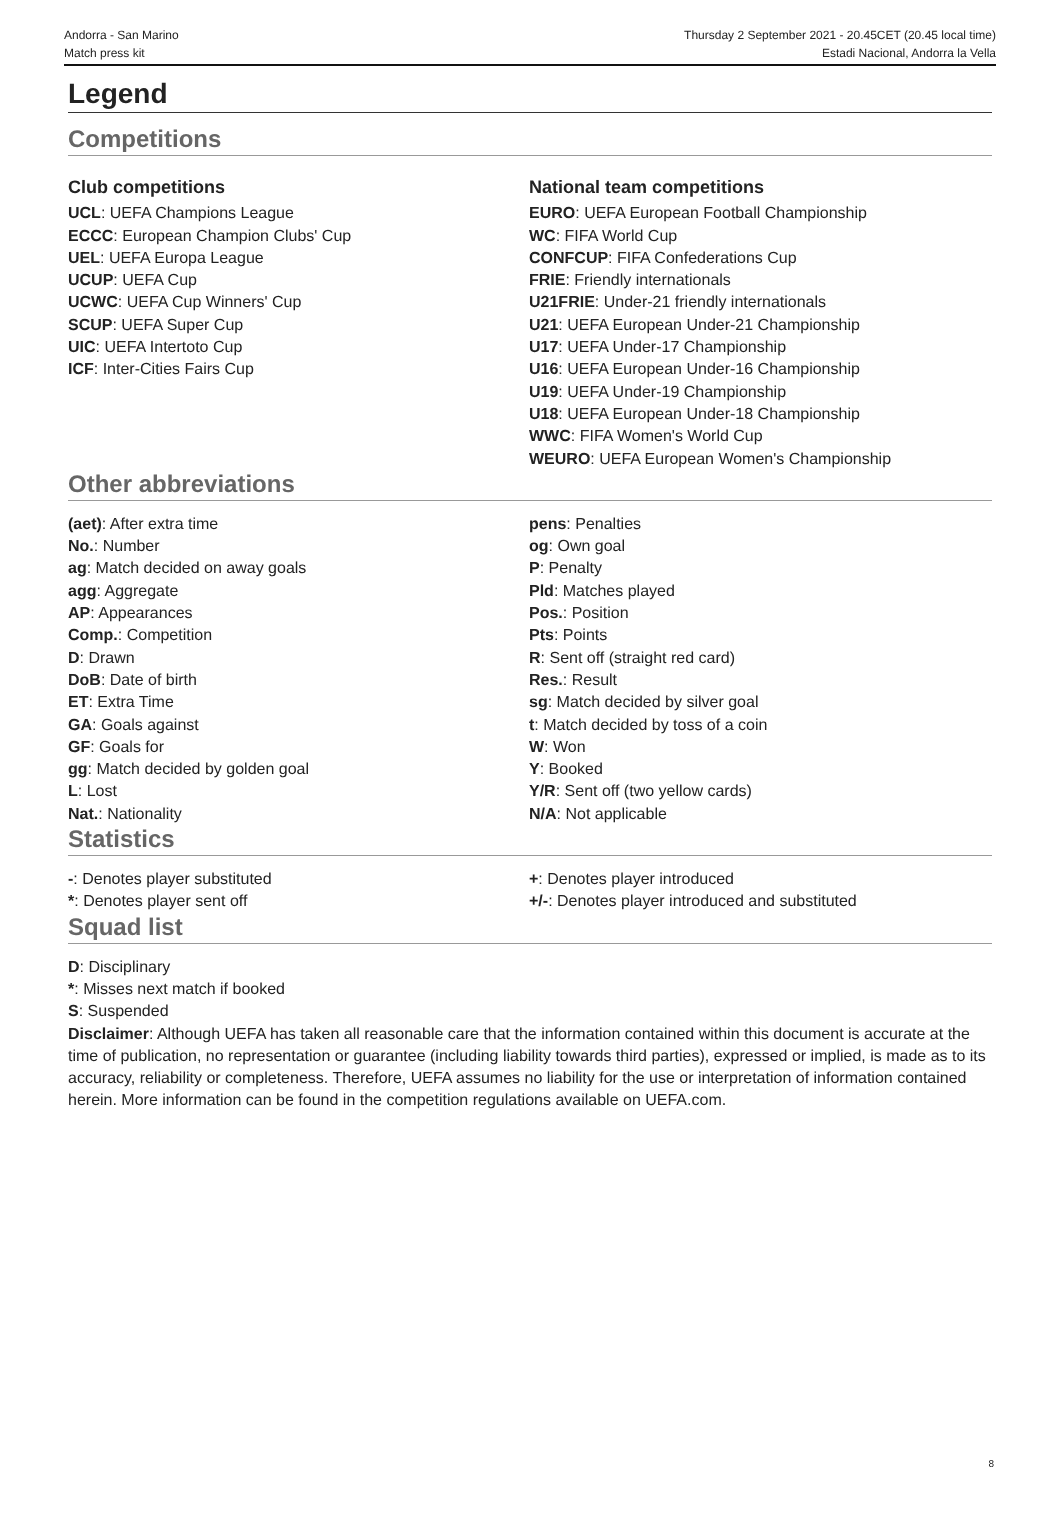Andorra - San Marino
Match press kit
Thursday 2 September 2021 - 20.45CET (20.45 local time)
Estadi Nacional, Andorra la Vella
Legend
Competitions
Club competitions
UCL: UEFA Champions League
ECCC: European Champion Clubs' Cup
UEL: UEFA Europa League
UCUP: UEFA Cup
UCWC: UEFA Cup Winners' Cup
SCUP: UEFA Super Cup
UIC: UEFA Intertoto Cup
ICF: Inter-Cities Fairs Cup
National team competitions
EURO: UEFA European Football Championship
WC: FIFA World Cup
CONFCUP: FIFA Confederations Cup
FRIE: Friendly internationals
U21FRIE: Under-21 friendly internationals
U21: UEFA European Under-21 Championship
U17: UEFA Under-17 Championship
U16: UEFA European Under-16 Championship
U19: UEFA Under-19 Championship
U18: UEFA European Under-18 Championship
WWC: FIFA Women's World Cup
WEURO: UEFA European Women's Championship
Other abbreviations
(aet): After extra time
No.: Number
ag: Match decided on away goals
agg: Aggregate
AP: Appearances
Comp.: Competition
D: Drawn
DoB: Date of birth
ET: Extra Time
GA: Goals against
GF: Goals for
gg: Match decided by golden goal
L: Lost
Nat.: Nationality
pens: Penalties
og: Own goal
P: Penalty
Pld: Matches played
Pos.: Position
Pts: Points
R: Sent off (straight red card)
Res.: Result
sg: Match decided by silver goal
t: Match decided by toss of a coin
W: Won
Y: Booked
Y/R: Sent off (two yellow cards)
N/A: Not applicable
Statistics
-: Denotes player substituted
*: Denotes player sent off
+: Denotes player introduced
+/-: Denotes player introduced and substituted
Squad list
D: Disciplinary
*: Misses next match if booked
S: Suspended
Disclaimer: Although UEFA has taken all reasonable care that the information contained within this document is accurate at the time of publication, no representation or guarantee (including liability towards third parties), expressed or implied, is made as to its accuracy, reliability or completeness. Therefore, UEFA assumes no liability for the use or interpretation of information contained herein. More information can be found in the competition regulations available on UEFA.com.
8